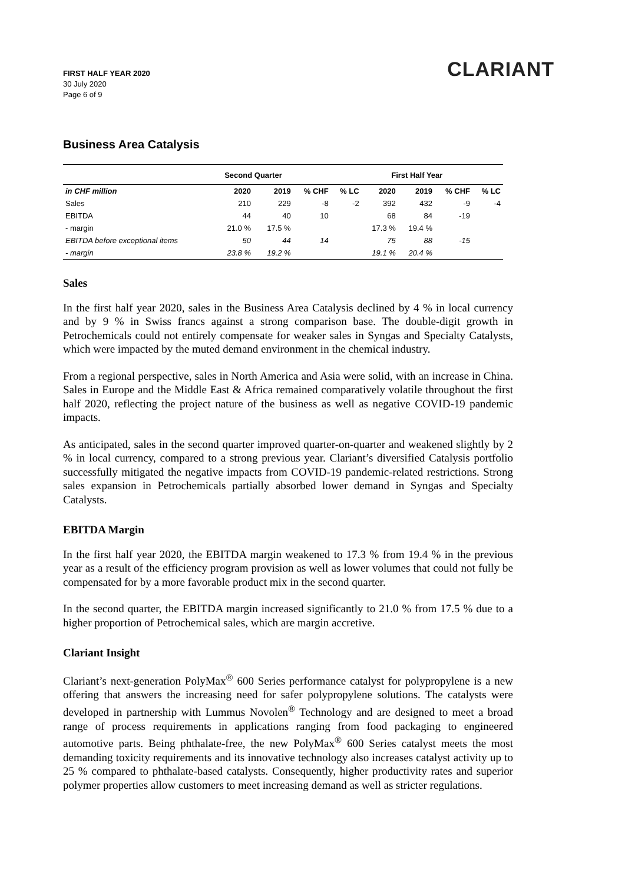FIRST HALF YEAR 2020
30 July 2020
Page 6 of 9
CLARIANT
Business Area Catalysis
| | Second Quarter | | | | First Half Year | | | |
| --- | --- | --- | --- | --- | --- | --- | --- | --- |
| in CHF million | 2020 | 2019 | % CHF | % LC | 2020 | 2019 | % CHF | % LC |
| Sales | 210 | 229 | -8 | -2 | 392 | 432 | -9 | -4 |
| EBITDA | 44 | 40 | 10 | | 68 | 84 | -19 | |
| - margin | 21.0 % | 17.5 % | | | 17.3 % | 19.4 % | | |
| EBITDA before exceptional items | 50 | 44 | 14 | | 75 | 88 | -15 | |
| - margin | 23.8 % | 19.2 % | | | 19.1 % | 20.4 % | | |
Sales
In the first half year 2020, sales in the Business Area Catalysis declined by 4 % in local currency and by 9 % in Swiss francs against a strong comparison base. The double-digit growth in Petrochemicals could not entirely compensate for weaker sales in Syngas and Specialty Catalysts, which were impacted by the muted demand environment in the chemical industry.
From a regional perspective, sales in North America and Asia were solid, with an increase in China. Sales in Europe and the Middle East & Africa remained comparatively volatile throughout the first half 2020, reflecting the project nature of the business as well as negative COVID-19 pandemic impacts.
As anticipated, sales in the second quarter improved quarter-on-quarter and weakened slightly by 2 % in local currency, compared to a strong previous year. Clariant’s diversified Catalysis portfolio successfully mitigated the negative impacts from COVID-19 pandemic-related restrictions. Strong sales expansion in Petrochemicals partially absorbed lower demand in Syngas and Specialty Catalysts.
EBITDA Margin
In the first half year 2020, the EBITDA margin weakened to 17.3 % from 19.4 % in the previous year as a result of the efficiency program provision as well as lower volumes that could not fully be compensated for by a more favorable product mix in the second quarter.
In the second quarter, the EBITDA margin increased significantly to 21.0 % from 17.5 % due to a higher proportion of Petrochemical sales, which are margin accretive.
Clariant Insight
Clariant’s next-generation PolyMax<sup>®</sup> 600 Series performance catalyst for polypropylene is a new offering that answers the increasing need for safer polypropylene solutions. The catalysts were developed in partnership with Lummus Novolen<sup>®</sup> Technology and are designed to meet a broad range of process requirements in applications ranging from food packaging to engineered automotive parts. Being phthalate-free, the new PolyMax<sup>®</sup> 600 Series catalyst meets the most demanding toxicity requirements and its innovative technology also increases catalyst activity up to 25 % compared to phthalate-based catalysts. Consequently, higher productivity rates and superior polymer properties allow customers to meet increasing demand as well as stricter regulations.